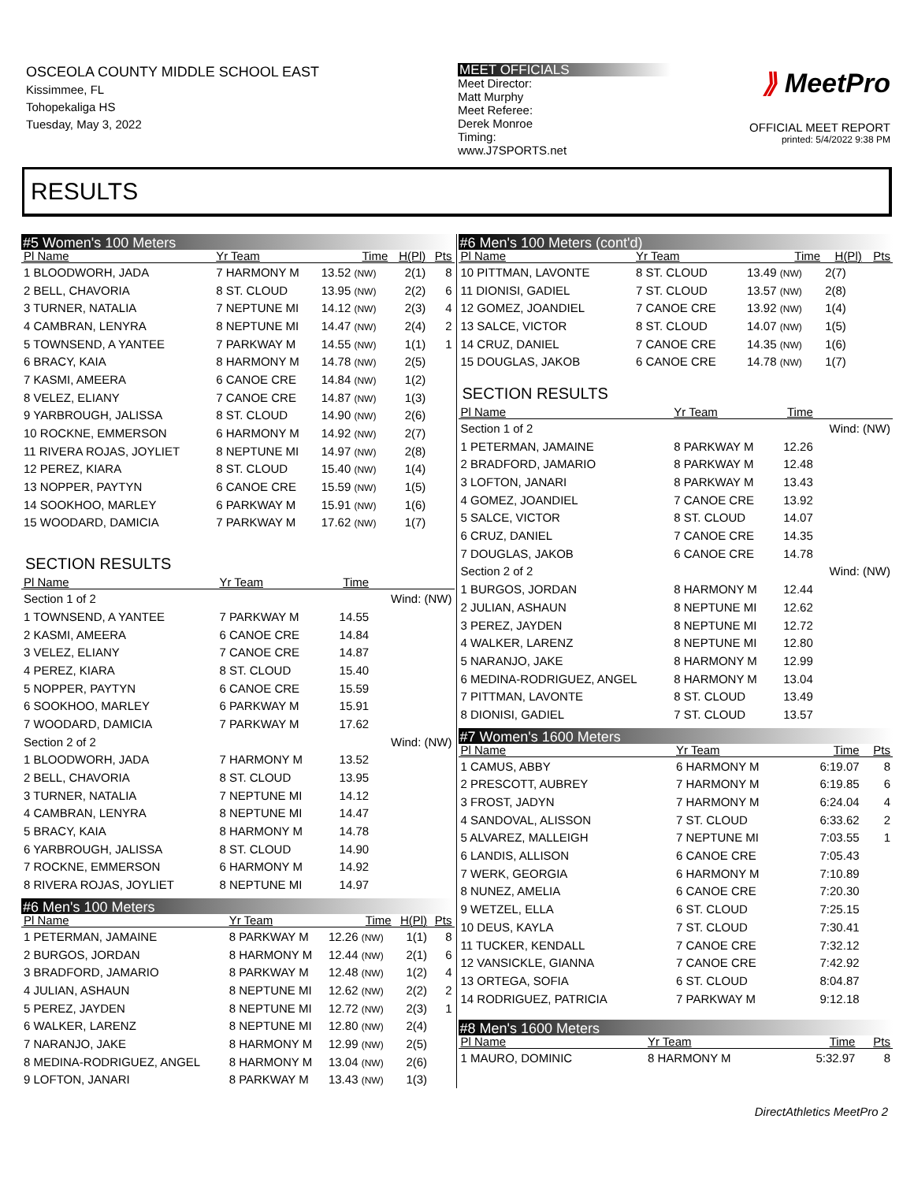OSCEOLA COUNTY MIDDLE SCHOOL EAST
Kissimmee, FL
Tohopekaliga HS
Tuesday, May 3, 2022
MEET OFFICIALS
Meet Director:
Matt Murphy
Meet Referee:
Derek Monroe
Timing:
www.J7SPORTS.net
⟫ MeetPro
OFFICIAL MEET REPORT
printed: 5/4/2022 9:38 PM
RESULTS
#5 Women's 100 Meters
| Pl Name | Yr Team | Time | H(Pl) | Pts |
| --- | --- | --- | --- | --- |
| 1 BLOODWORH, JADA | 7 HARMONY M | 13.52 (NW) | 2(1) | 8 |
| 2 BELL, CHAVORIA | 8 ST. CLOUD | 13.95 (NW) | 2(2) | 6 |
| 3 TURNER, NATALIA | 7 NEPTUNE MI | 14.12 (NW) | 2(3) | 4 |
| 4 CAMBRAN, LENYRA | 8 NEPTUNE MI | 14.47 (NW) | 2(4) | 2 |
| 5 TOWNSEND, A YANTEE | 7 PARKWAY M | 14.55 (NW) | 1(1) | 1 |
| 6 BRACY, KAIA | 8 HARMONY M | 14.78 (NW) | 2(5) | |
| 7 KASMI, AMEERA | 6 CANOE CRE | 14.84 (NW) | 1(2) | |
| 8 VELEZ, ELIANY | 7 CANOE CRE | 14.87 (NW) | 1(3) | |
| 9 YARBROUGH, JALISSA | 8 ST. CLOUD | 14.90 (NW) | 2(6) | |
| 10 ROCKNE, EMMERSON | 6 HARMONY M | 14.92 (NW) | 2(7) | |
| 11 RIVERA ROJAS, JOYLIET | 8 NEPTUNE MI | 14.97 (NW) | 2(8) | |
| 12 PEREZ, KIARA | 8 ST. CLOUD | 15.40 (NW) | 1(4) | |
| 13 NOPPER, PAYTYN | 6 CANOE CRE | 15.59 (NW) | 1(5) | |
| 14 SOOKHOO, MARLEY | 6 PARKWAY M | 15.91 (NW) | 1(6) | |
| 15 WOODARD, DAMICIA | 7 PARKWAY M | 17.62 (NW) | 1(7) | |
SECTION RESULTS
| Pl Name | Yr Team | Time | |
| --- | --- | --- | --- |
| Section 1 of 2 | | | Wind: (NW) |
| 1 TOWNSEND, A YANTEE | 7 PARKWAY M | 14.55 | |
| 2 KASMI, AMEERA | 6 CANOE CRE | 14.84 | |
| 3 VELEZ, ELIANY | 7 CANOE CRE | 14.87 | |
| 4 PEREZ, KIARA | 8 ST. CLOUD | 15.40 | |
| 5 NOPPER, PAYTYN | 6 CANOE CRE | 15.59 | |
| 6 SOOKHOO, MARLEY | 6 PARKWAY M | 15.91 | |
| 7 WOODARD, DAMICIA | 7 PARKWAY M | 17.62 | |
| Section 2 of 2 | | | Wind: (NW) |
| 1 BLOODWORH, JADA | 7 HARMONY M | 13.52 | |
| 2 BELL, CHAVORIA | 8 ST. CLOUD | 13.95 | |
| 3 TURNER, NATALIA | 7 NEPTUNE MI | 14.12 | |
| 4 CAMBRAN, LENYRA | 8 NEPTUNE MI | 14.47 | |
| 5 BRACY, KAIA | 8 HARMONY M | 14.78 | |
| 6 YARBROUGH, JALISSA | 8 ST. CLOUD | 14.90 | |
| 7 ROCKNE, EMMERSON | 6 HARMONY M | 14.92 | |
| 8 RIVERA ROJAS, JOYLIET | 8 NEPTUNE MI | 14.97 | |
#6 Men's 100 Meters
| Pl Name | Yr Team | Time | H(Pl) | Pts |
| --- | --- | --- | --- | --- |
| 1 PETERMAN, JAMAINE | 8 PARKWAY M | 12.26 (NW) | 1(1) | 8 |
| 2 BURGOS, JORDAN | 8 HARMONY M | 12.44 (NW) | 2(1) | 6 |
| 3 BRADFORD, JAMARIO | 8 PARKWAY M | 12.48 (NW) | 1(2) | 4 |
| 4 JULIAN, ASHAUN | 8 NEPTUNE MI | 12.62 (NW) | 2(2) | 2 |
| 5 PEREZ, JAYDEN | 8 NEPTUNE MI | 12.72 (NW) | 2(3) | 1 |
| 6 WALKER, LARENZ | 8 NEPTUNE MI | 12.80 (NW) | 2(4) | |
| 7 NARANJO, JAKE | 8 HARMONY M | 12.99 (NW) | 2(5) | |
| 8 MEDINA-RODRIGUEZ, ANGEL | 8 HARMONY M | 13.04 (NW) | 2(6) | |
| 9 LOFTON, JANARI | 8 PARKWAY M | 13.43 (NW) | 1(3) | |
#6 Men's 100 Meters (cont'd)
| Pl Name | Yr Team | Time | H(Pl) | Pts |
| --- | --- | --- | --- | --- |
| 10 PITTMAN, LAVONTE | 8 ST. CLOUD | 13.49 (NW) | 2(7) | |
| 11 DIONISI, GADIEL | 7 ST. CLOUD | 13.57 (NW) | 2(8) | |
| 12 GOMEZ, JOANDIEL | 7 CANOE CRE | 13.92 (NW) | 1(4) | |
| 13 SALCE, VICTOR | 8 ST. CLOUD | 14.07 (NW) | 1(5) | |
| 14 CRUZ, DANIEL | 7 CANOE CRE | 14.35 (NW) | 1(6) | |
| 15 DOUGLAS, JAKOB | 6 CANOE CRE | 14.78 (NW) | 1(7) | |
SECTION RESULTS
| Pl Name | Yr Team | Time | |
| --- | --- | --- | --- |
| Section 1 of 2 | | | Wind: (NW) |
| 1 PETERMAN, JAMAINE | 8 PARKWAY M | 12.26 | |
| 2 BRADFORD, JAMARIO | 8 PARKWAY M | 12.48 | |
| 3 LOFTON, JANARI | 8 PARKWAY M | 13.43 | |
| 4 GOMEZ, JOANDIEL | 7 CANOE CRE | 13.92 | |
| 5 SALCE, VICTOR | 8 ST. CLOUD | 14.07 | |
| 6 CRUZ, DANIEL | 7 CANOE CRE | 14.35 | |
| 7 DOUGLAS, JAKOB | 6 CANOE CRE | 14.78 | |
| Section 2 of 2 | | | Wind: (NW) |
| 1 BURGOS, JORDAN | 8 HARMONY M | 12.44 | |
| 2 JULIAN, ASHAUN | 8 NEPTUNE MI | 12.62 | |
| 3 PEREZ, JAYDEN | 8 NEPTUNE MI | 12.72 | |
| 4 WALKER, LARENZ | 8 NEPTUNE MI | 12.80 | |
| 5 NARANJO, JAKE | 8 HARMONY M | 12.99 | |
| 6 MEDINA-RODRIGUEZ, ANGEL | 8 HARMONY M | 13.04 | |
| 7 PITTMAN, LAVONTE | 8 ST. CLOUD | 13.49 | |
| 8 DIONISI, GADIEL | 7 ST. CLOUD | 13.57 | |
#7 Women's 1600 Meters
| Pl Name | Yr Team | Time | Pts |
| --- | --- | --- | --- |
| 1 CAMUS, ABBY | 6 HARMONY M | 6:19.07 | 8 |
| 2 PRESCOTT, AUBREY | 7 HARMONY M | 6:19.85 | 6 |
| 3 FROST, JADYN | 7 HARMONY M | 6:24.04 | 4 |
| 4 SANDOVAL, ALISSON | 7 ST. CLOUD | 6:33.62 | 2 |
| 5 ALVAREZ, MALLEIGH | 7 NEPTUNE MI | 7:03.55 | 1 |
| 6 LANDIS, ALLISON | 6 CANOE CRE | 7:05.43 | |
| 7 WERK, GEORGIA | 6 HARMONY M | 7:10.89 | |
| 8 NUNEZ, AMELIA | 6 CANOE CRE | 7:20.30 | |
| 9 WETZEL, ELLA | 6 ST. CLOUD | 7:25.15 | |
| 10 DEUS, KAYLA | 7 ST. CLOUD | 7:30.41 | |
| 11 TUCKER, KENDALL | 7 CANOE CRE | 7:32.12 | |
| 12 VANSICKLE, GIANNA | 7 CANOE CRE | 7:42.92 | |
| 13 ORTEGA, SOFIA | 6 ST. CLOUD | 8:04.87 | |
| 14 RODRIGUEZ, PATRICIA | 7 PARKWAY M | 9:12.18 | |
#8 Men's 1600 Meters
| Pl Name | Yr Team | Time | Pts |
| --- | --- | --- | --- |
| 1 MAURO, DOMINIC | 8 HARMONY M | 5:32.97 | 8 |
DirectAthletics MeetPro 2